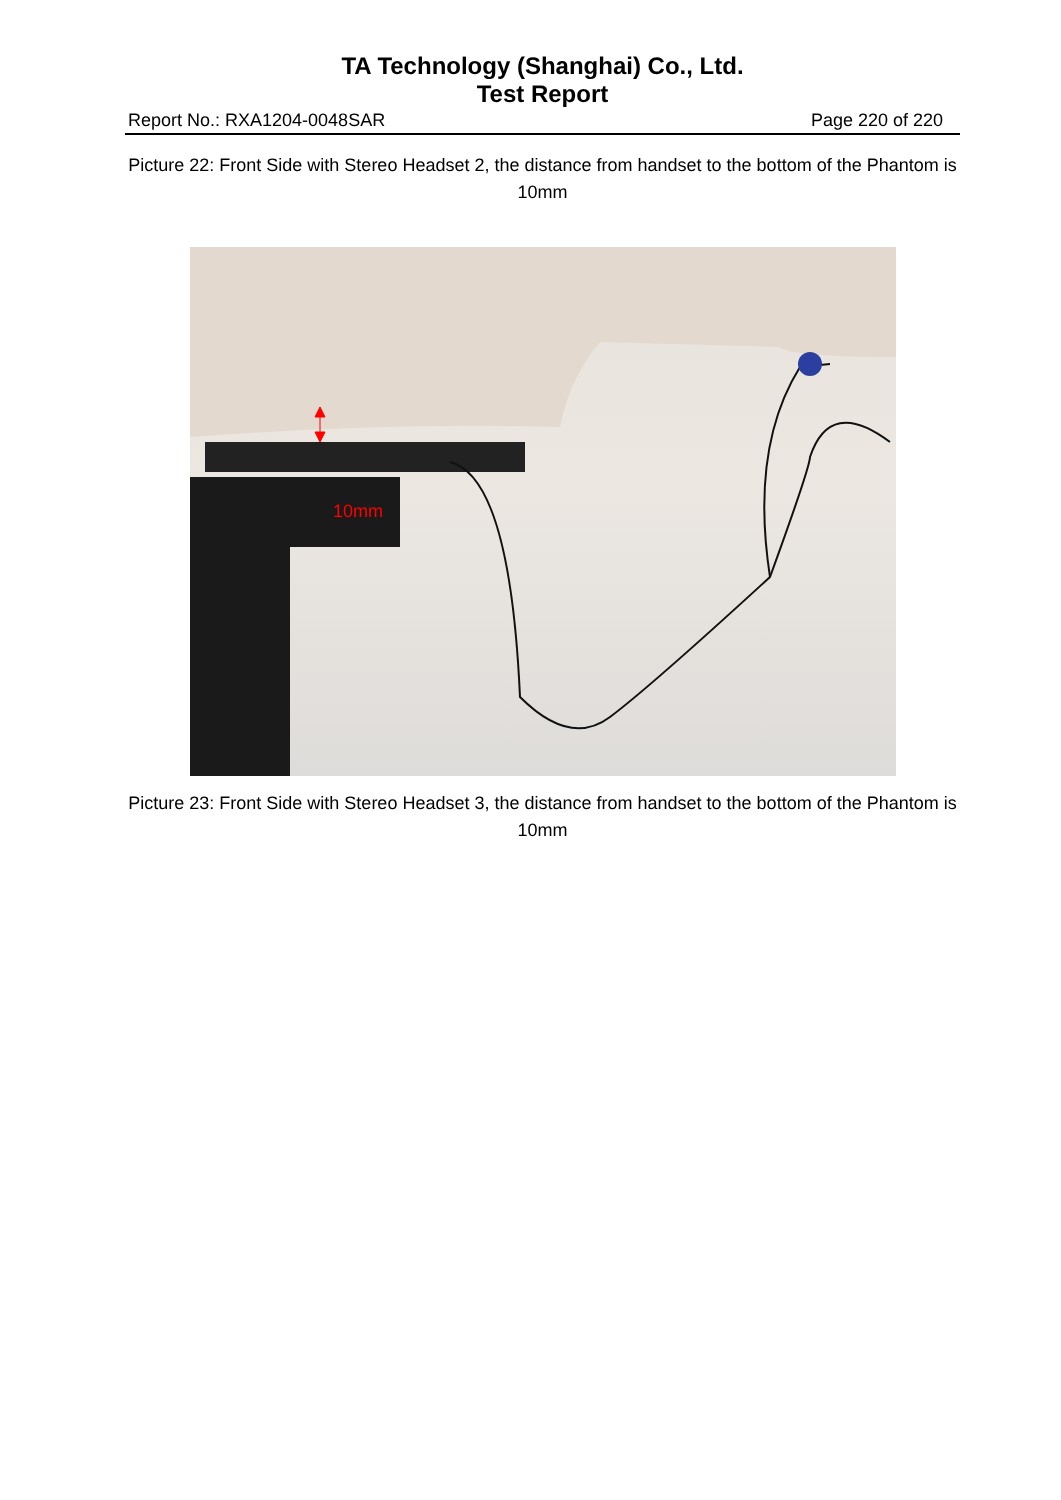TA Technology (Shanghai) Co., Ltd.
Test Report
Report No.: RXA1204-0048SAR Page 220 of 220
Picture 22: Front Side with Stereo Headset 2, the distance from handset to the bottom of the Phantom is 10mm
10mm
Picture 23: Front Side with Stereo Headset 3, the distance from handset to the bottom of the Phantom is 10mm